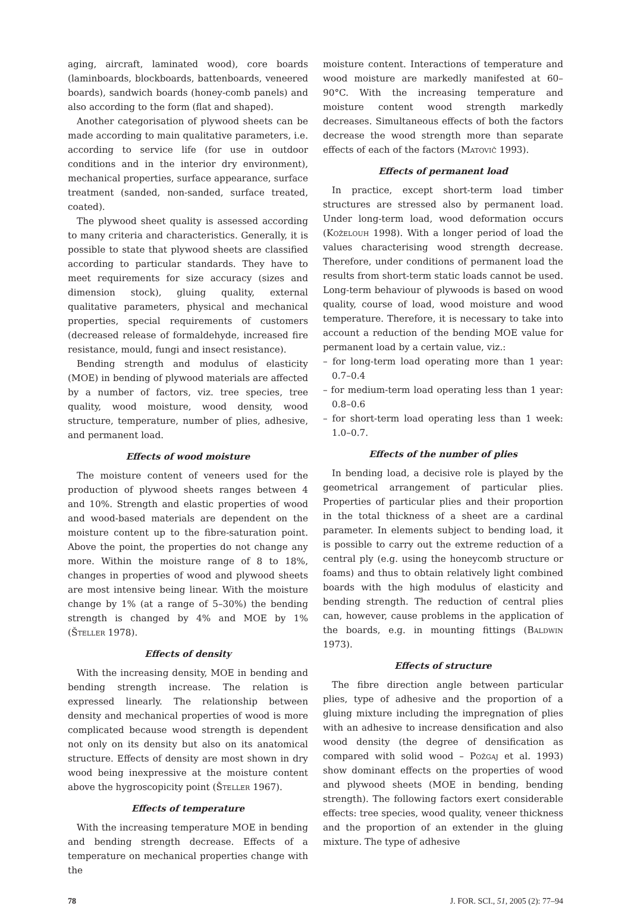aging, aircraft, laminated wood), core boards (laminboards, blockboards, battenboards, veneered boards), sandwich boards (honey-comb panels) and also according to the form (flat and shaped).
Another categorisation of plywood sheets can be made according to main qualitative parameters, i.e. according to service life (for use in outdoor conditions and in the interior dry environment), mechanical properties, surface appearance, surface treatment (sanded, non-sanded, surface treated, coated).
The plywood sheet quality is assessed according to many criteria and characteristics. Generally, it is possible to state that plywood sheets are classified according to particular standards. They have to meet requirements for size accuracy (sizes and dimension stock), gluing quality, external qualitative parameters, physical and mechanical properties, special requirements of customers (decreased release of formaldehyde, increased fire resistance, mould, fungi and insect resistance).
Bending strength and modulus of elasticity (MOE) in bending of plywood materials are affected by a number of factors, viz. tree species, tree quality, wood moisture, wood density, wood structure, temperature, number of plies, adhesive, and permanent load.
Effects of wood moisture
The moisture content of veneers used for the production of plywood sheets ranges between 4 and 10%. Strength and elastic properties of wood and wood-based materials are dependent on the moisture content up to the fibre-saturation point. Above the point, the properties do not change any more. Within the moisture range of 8 to 18%, changes in properties of wood and plywood sheets are most intensive being linear. With the moisture change by 1% (at a range of 5–30%) the bending strength is changed by 4% and MOE by 1% (Šteller 1978).
Effects of density
With the increasing density, MOE in bending and bending strength increase. The relation is expressed linearly. The relationship between density and mechanical properties of wood is more complicated because wood strength is dependent not only on its density but also on its anatomical structure. Effects of density are most shown in dry wood being inexpressive at the moisture content above the hygroscopicity point (Šteller 1967).
Effects of temperature
With the increasing temperature MOE in bending and bending strength decrease. Effects of a temperature on mechanical properties change with the
moisture content. Interactions of temperature and wood moisture are markedly manifested at 60–90°C. With the increasing temperature and moisture content wood strength markedly decreases. Simultaneous effects of both the factors decrease the wood strength more than separate effects of each of the factors (Matovič 1993).
Effects of permanent load
In practice, except short-term load timber structures are stressed also by permanent load. Under long-term load, wood deformation occurs (Koželouh 1998). With a longer period of load the values characterising wood strength decrease. Therefore, under conditions of permanent load the results from short-term static loads cannot be used. Long-term behaviour of plywoods is based on wood quality, course of load, wood moisture and wood temperature. Therefore, it is necessary to take into account a reduction of the bending MOE value for permanent load by a certain value, viz.:
– for long-term load operating more than 1 year: 0.7–0.4
– for medium-term load operating less than 1 year: 0.8–0.6
– for short-term load operating less than 1 week: 1.0–0.7.
Effects of the number of plies
In bending load, a decisive role is played by the geometrical arrangement of particular plies. Properties of particular plies and their proportion in the total thickness of a sheet are a cardinal parameter. In elements subject to bending load, it is possible to carry out the extreme reduction of a central ply (e.g. using the honeycomb structure or foams) and thus to obtain relatively light combined boards with the high modulus of elasticity and bending strength. The reduction of central plies can, however, cause problems in the application of the boards, e.g. in mounting fittings (Baldwin 1973).
Effects of structure
The fibre direction angle between particular plies, type of adhesive and the proportion of a gluing mixture including the impregnation of plies with an adhesive to increase densification and also wood density (the degree of densification as compared with solid wood – Požgaj et al. 1993) show dominant effects on the properties of wood and plywood sheets (MOE in bending, bending strength). The following factors exert considerable effects: tree species, wood quality, veneer thickness and the proportion of an extender in the gluing mixture. The type of adhesive
78 J. FOR. SCI., 51, 2005 (2): 77–94